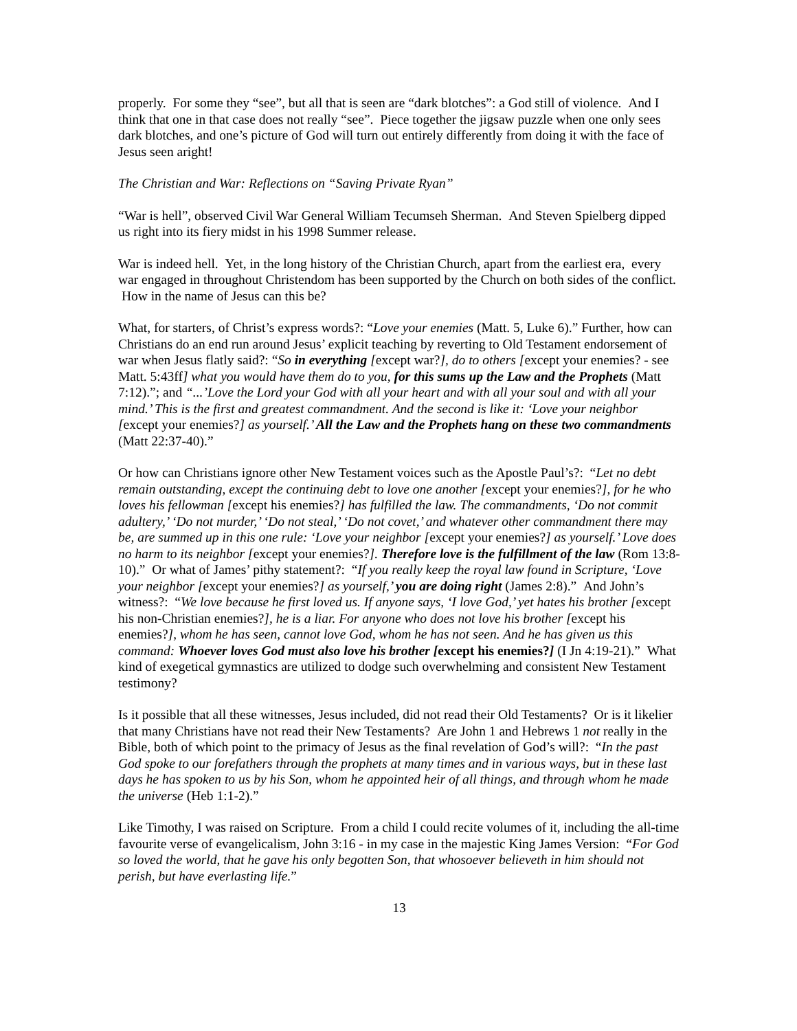properly. For some they “see”, but all that is seen are “dark blotches”: a God still of violence. And I think that one in that case does not really “see”. Piece together the jigsaw puzzle when one only sees dark blotches, and one’s picture of God will turn out entirely differently from doing it with the face of Jesus seen aright!
The Christian and War: Reflections on “Saving Private Ryan”
“War is hell”, observed Civil War General William Tecumseh Sherman. And Steven Spielberg dipped us right into its fiery midst in his 1998 Summer release.
War is indeed hell. Yet, in the long history of the Christian Church, apart from the earliest era, every war engaged in throughout Christendom has been supported by the Church on both sides of the conflict. How in the name of Jesus can this be?
What, for starters, of Christ’s express words?: “Love your enemies (Matt. 5, Luke 6).” Further, how can Christians do an end run around Jesus’ explicit teaching by reverting to Old Testament endorsement of war when Jesus flatly said?: “So in everything [except war?], do to others [except your enemies? - see Matt. 5:43ff] what you would have them do to you, for this sums up the Law and the Prophets (Matt 7:12).”; and “...’Love the Lord your God with all your heart and with all your soul and with all your mind.’ This is the first and greatest commandment. And the second is like it: ‘Love your neighbor [except your enemies?] as yourself.’ All the Law and the Prophets hang on these two commandments (Matt 22:37-40).”
Or how can Christians ignore other New Testament voices such as the Apostle Paul’s?: “Let no debt remain outstanding, except the continuing debt to love one another [except your enemies?], for he who loves his fellowman [except his enemies?] has fulfilled the law. The commandments, ‘Do not commit adultery,’ ‘Do not murder,’ ‘Do not steal,’ ‘Do not covet,’ and whatever other commandment there may be, are summed up in this one rule: ‘Love your neighbor [except your enemies?] as yourself.’ Love does no harm to its neighbor [except your enemies?]. Therefore love is the fulfillment of the law (Rom 13:8-10).” Or what of James’ pithy statement?: “If you really keep the royal law found in Scripture, ‘Love your neighbor [except your enemies?] as yourself,’ you are doing right (James 2:8).” And John’s witness?: “We love because he first loved us. If anyone says, ‘I love God,’ yet hates his brother [except his non-Christian enemies?], he is a liar. For anyone who does not love his brother [except his enemies?], whom he has seen, cannot love God, whom he has not seen. And he has given us this command: Whoever loves God must also love his brother [except his enemies?] (I Jn 4:19-21).” What kind of exegetical gymnastics are utilized to dodge such overwhelming and consistent New Testament testimony?
Is it possible that all these witnesses, Jesus included, did not read their Old Testaments? Or is it likelier that many Christians have not read their New Testaments? Are John 1 and Hebrews 1 not really in the Bible, both of which point to the primacy of Jesus as the final revelation of God’s will?: “In the past God spoke to our forefathers through the prophets at many times and in various ways, but in these last days he has spoken to us by his Son, whom he appointed heir of all things, and through whom he made the universe (Heb 1:1-2).”
Like Timothy, I was raised on Scripture. From a child I could recite volumes of it, including the all-time favourite verse of evangelicalism, John 3:16 - in my case in the majestic King James Version: “For God so loved the world, that he gave his only begotten Son, that whosoever believeth in him should not perish, but have everlasting life.”
13